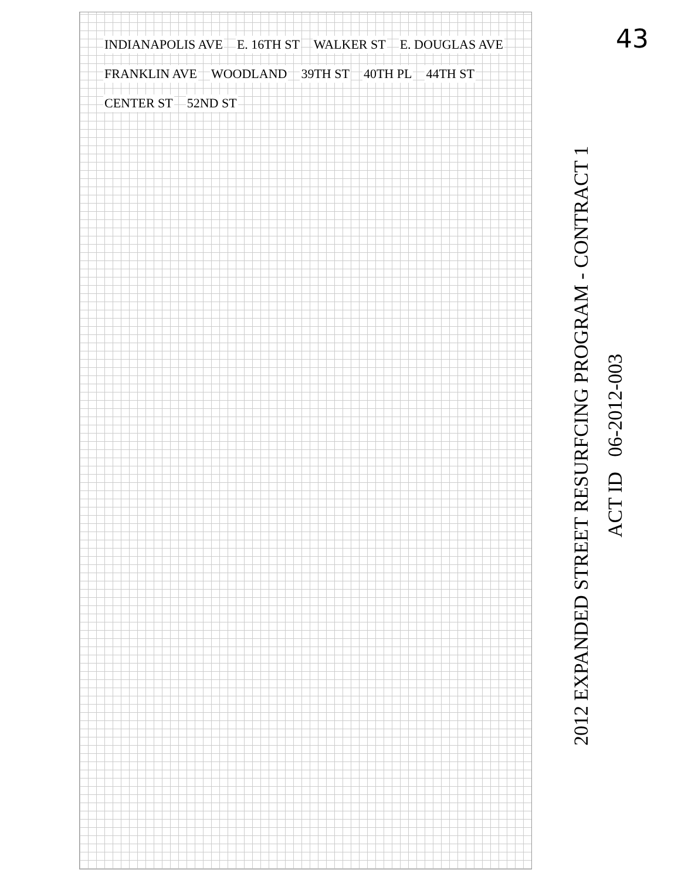43
INDIANAPOLIS AVE E. 16TH ST WALKER ST E. DOUGLAS AVE FRANKLIN AVE WOODLAND 39TH ST 40TH PL 44TH ST CENTER ST 52ND ST
2012 EXPANDED STREET RESURFCING PROGRAM - CONTRACT 1
ACT ID 06-2012-003